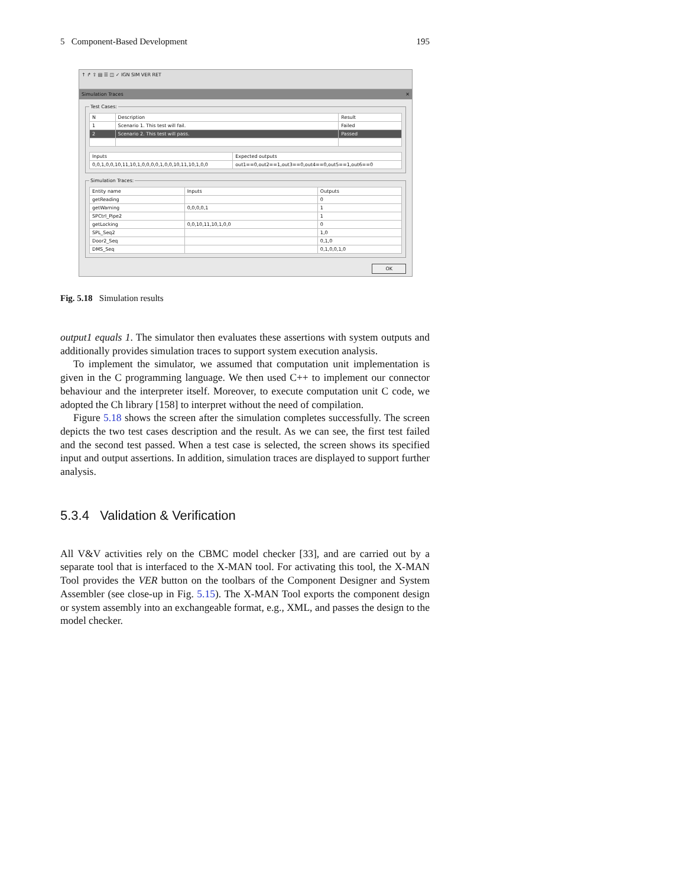5 Component-Based Development 195
↑ ↱ ⇧ ▤ ☰ ◫ ✓ IGN SIM VER RET
Simulation Traces ✕
Test Cases:
| N | Description | Result |
| --- | --- | --- |
| 1 | Scenario 1. This test will fail. | Failed |
| 2 | Scenario 2. This test will pass. | Passed |
| Inputs | Expected outputs |
| --- | --- |
| 0,0,1,0,0,10,11,10,1,0,0,0,0,1,0,0,10,11,10,1,0,0 | out1==0,out2==1,out3==0,out4==0,out5==1,out6==0 |
Simulation Traces:
| Entity name | Inputs | Outputs |
| --- | --- | --- |
| getReading | | 0 |
| getWarning | 0,0,0,0,1 | 1 |
| SPCtrl_Pipe2 | | 1 |
| getLocking | 0,0,10,11,10,1,0,0 | 0 |
| SPL_Seq2 | | 1,0 |
| Door2_Seq | | 0,1,0 |
| DMS_Seq | | 0,1,0,0,1,0 |
OK
Fig. 5.18 Simulation results
output1 equals 1. The simulator then evaluates these assertions with system outputs and additionally provides simulation traces to support system execution analysis.
To implement the simulator, we assumed that computation unit implementation is given in the C programming language. We then used C++ to implement our connector behaviour and the interpreter itself. Moreover, to execute computation unit C code, we adopted the Ch library [158] to interpret without the need of compilation.
Figure 5.18 shows the screen after the simulation completes successfully. The screen depicts the two test cases description and the result. As we can see, the first test failed and the second test passed. When a test case is selected, the screen shows its specified input and output assertions. In addition, simulation traces are displayed to support further analysis.
5.3.4 Validation & Verification
All V&V activities rely on the CBMC model checker [33], and are carried out by a separate tool that is interfaced to the X-MAN tool. For activating this tool, the X-MAN Tool provides the VER button on the toolbars of the Component Designer and System Assembler (see close-up in Fig. 5.15). The X-MAN Tool exports the component design or system assembly into an exchangeable format, e.g., XML, and passes the design to the model checker.